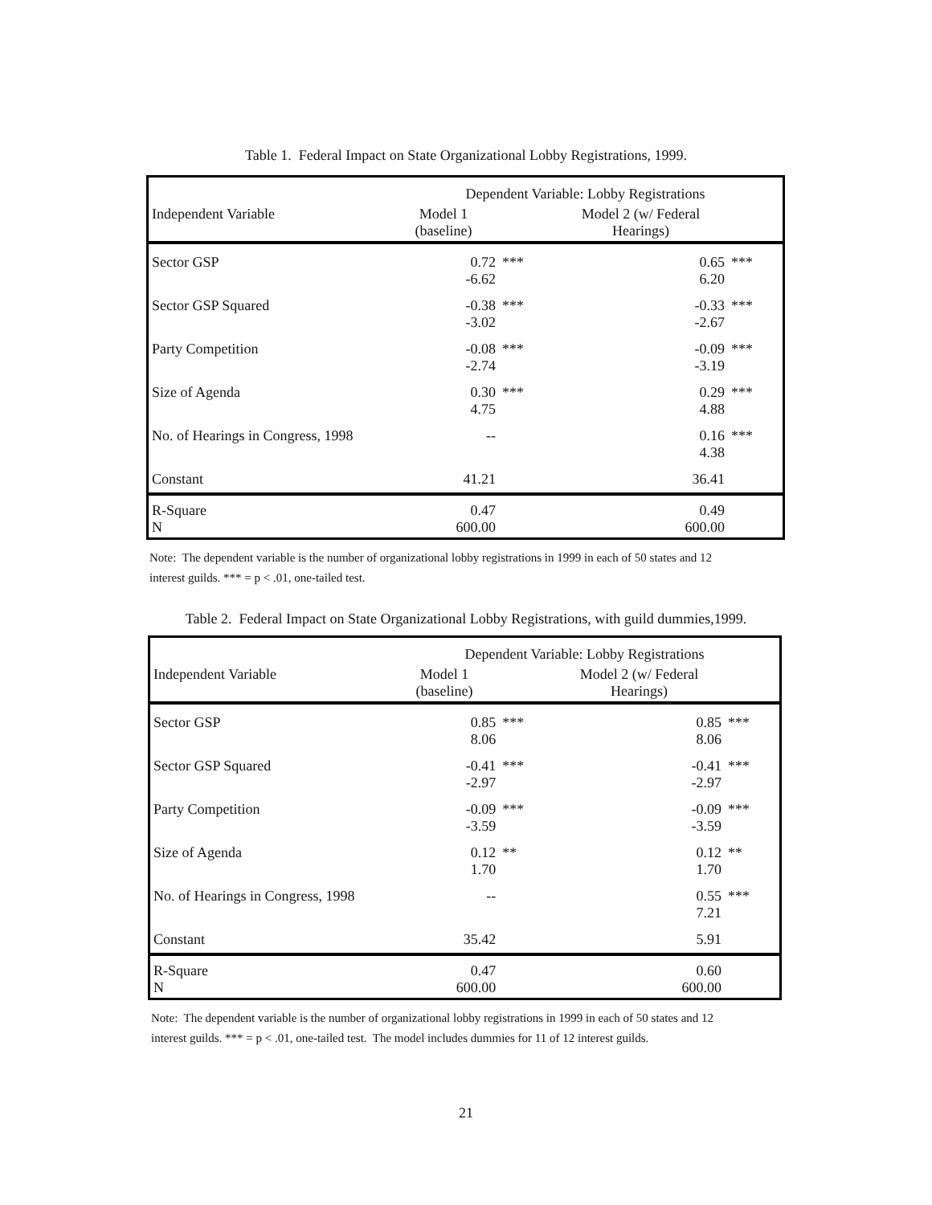Table 1. Federal Impact on State Organizational Lobby Registrations, 1999.
| | Dependent Variable: Lobby Registrations | | | |
| --- | --- | --- | --- | --- |
| Independent Variable | Model 1 (baseline) | | Model 2 (w/ Federal Hearings) | |
| Sector GSP | 0.72 -6.62 | *** | 0.65 6.20 | *** |
| Sector GSP Squared | -0.38 -3.02 | *** | -0.33 -2.67 | *** |
| Party Competition | -0.08 -2.74 | *** | -0.09 -3.19 | *** |
| Size of Agenda | 0.30 4.75 | *** | 0.29 4.88 | *** |
| No. of Hearings in Congress, 1998 | -- | | 0.16 4.38 | *** |
| Constant | 41.21 | | 36.41 | |
| R-Square N | 0.47 600.00 | | 0.49 600.00 | |
Note: The dependent variable is the number of organizational lobby registrations in 1999 in each of 50 states and 12 interest guilds. *** = p < .01, one-tailed test.
Table 2. Federal Impact on State Organizational Lobby Registrations, with guild dummies,1999.
| | Dependent Variable: Lobby Registrations | | | |
| --- | --- | --- | --- | --- |
| Independent Variable | Model 1 (baseline) | | Model 2 (w/ Federal Hearings) | |
| Sector GSP | 0.85 8.06 | *** | 0.85 8.06 | *** |
| Sector GSP Squared | -0.41 -2.97 | *** | -0.41 -2.97 | *** |
| Party Competition | -0.09 -3.59 | *** | -0.09 -3.59 | *** |
| Size of Agenda | 0.12 1.70 | ** | 0.12 1.70 | ** |
| No. of Hearings in Congress, 1998 | -- | | 0.55 7.21 | *** |
| Constant | 35.42 | | 5.91 | |
| R-Square N | 0.47 600.00 | | 0.60 600.00 | |
Note: The dependent variable is the number of organizational lobby registrations in 1999 in each of 50 states and 12 interest guilds. *** = p < .01, one-tailed test. The model includes dummies for 11 of 12 interest guilds.
21